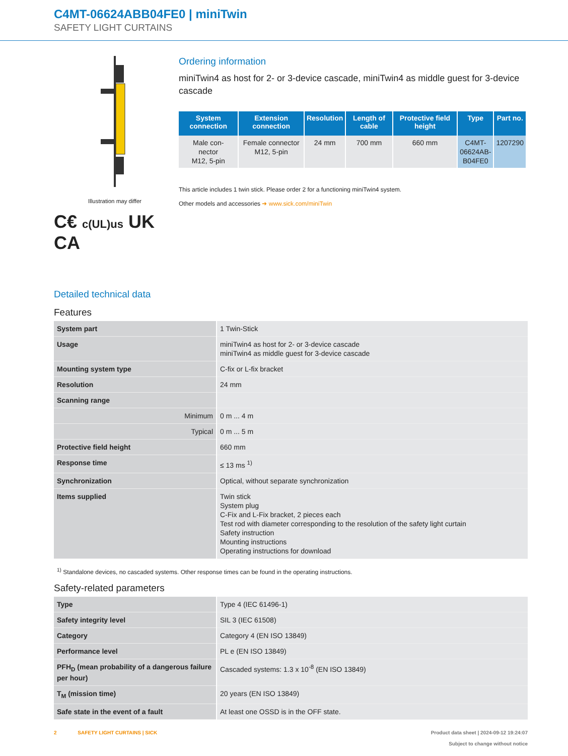C4MT-06624ABB04FE0 | miniTwin
SAFETY LIGHT CURTAINS
Illustration may differ
C€ c(UL)us UK CA
Ordering information
miniTwin4 as host for 2- or 3-device cascade, miniTwin4 as middle guest for 3-device cascade
| System connection | Extension connection | Resolution | Length of cable | Protective field height | Type | Part no. |
| --- | --- | --- | --- | --- | --- | --- |
| Male con- nector M12, 5-pin | Female connector M12, 5-pin | 24 mm | 700 mm | 660 mm | C4MT- 06624AB- B04FE0 | 1207290 |
This article includes 1 twin stick. Please order 2 for a functioning miniTwin4 system.
Other models and accessories ➜ www.sick.com/miniTwin
Detailed technical data
Features
| System part | 1 Twin-Stick |
| Usage | miniTwin4 as host for 2- or 3-device cascade miniTwin4 as middle guest for 3-device cascade |
| Mounting system type | C-fix or L-fix bracket |
| Resolution | 24 mm |
| Scanning range | |
| Minimum | 0 m ... 4 m |
| Typical | 0 m ... 5 m |
| Protective field height | 660 mm |
| Response time | ≤ 13 ms <sup>1)</sup> |
| Synchronization | Optical, without separate synchronization |
| Items supplied | Twin stick System plug C-Fix and L-Fix bracket, 2 pieces each Test rod with diameter corresponding to the resolution of the safety light curtain Safety instruction Mounting instructions Operating instructions for download |
<sup>1)</sup> Standalone devices, no cascaded systems. Other response times can be found in the operating instructions.
Safety-related parameters
| Type | Type 4 (IEC 61496-1) |
| Safety integrity level | SIL 3 (IEC 61508) |
| Category | Category 4 (EN ISO 13849) |
| Performance level | PL e (EN ISO 13849) |
| PFH<sub>D</sub> (mean probability of a dangerous failure per hour) | Cascaded systems: 1.3 x 10<sup>-8</sup> (EN ISO 13849) |
| T<sub>M</sub> (mission time) | 20 years (EN ISO 13849) |
| Safe state in the event of a fault | At least one OSSD is in the OFF state. |
2 SAFETY LIGHT CURTAINS | SICK Product data sheet | 2024-09-12 19:24:07
Subject to change without notice